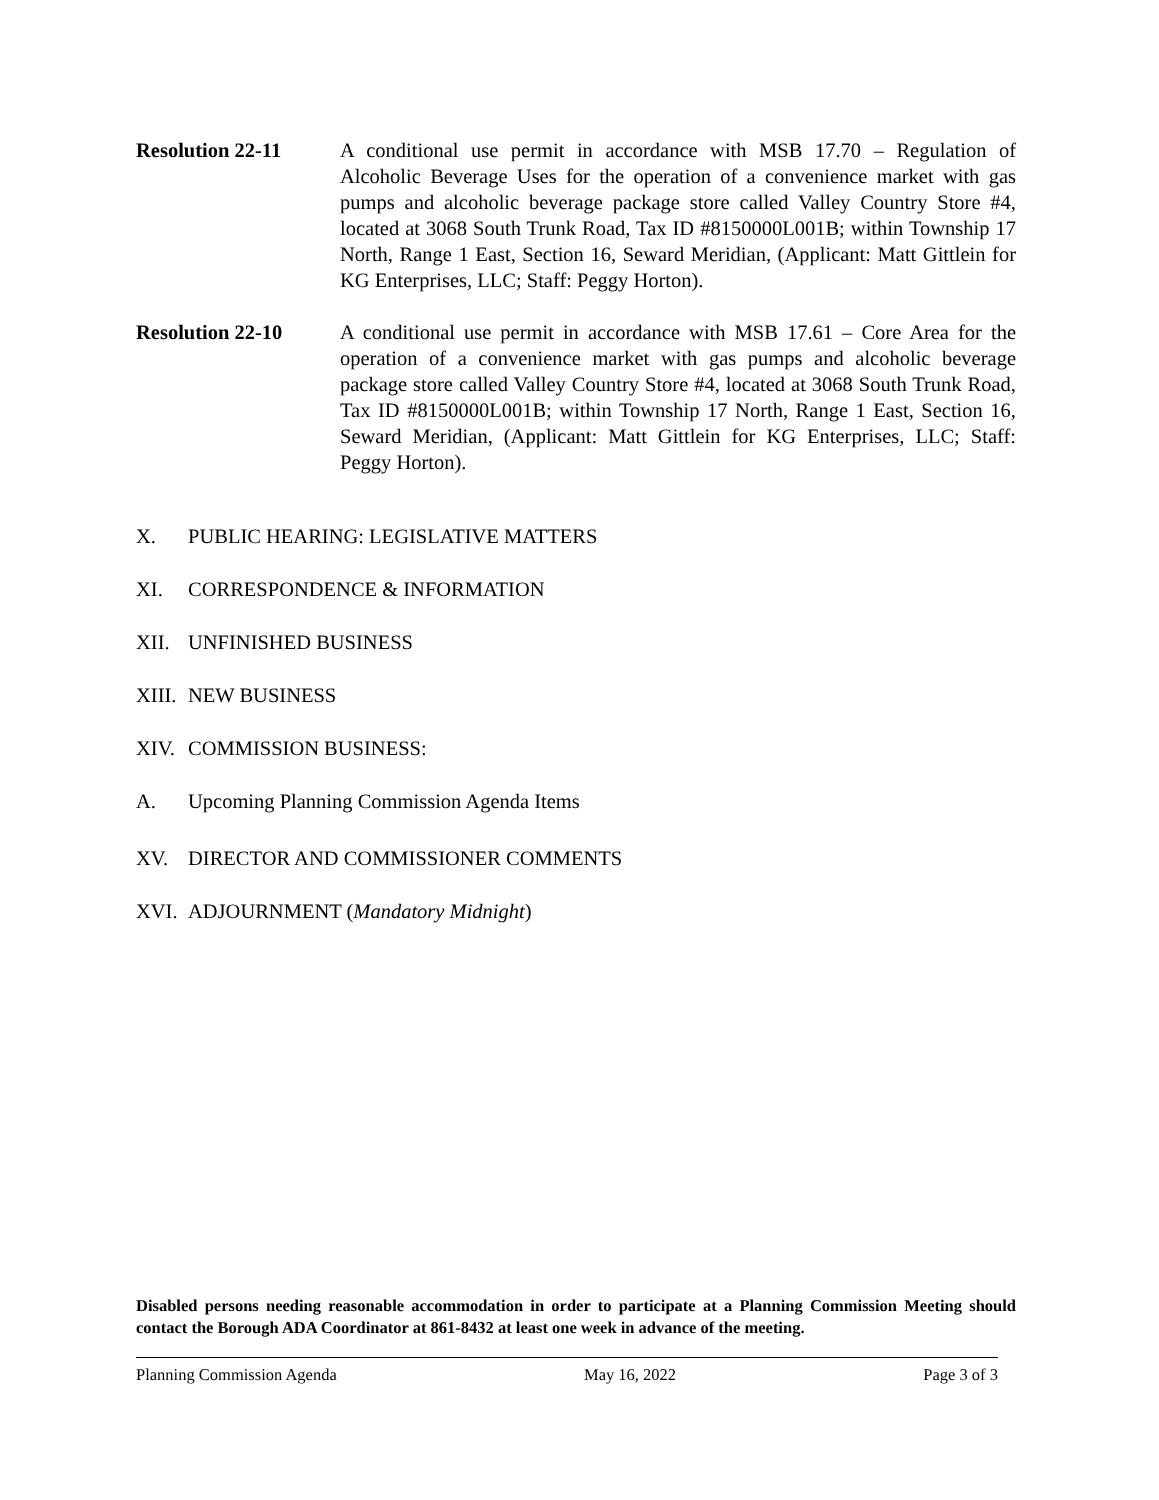Resolution 22-11 A conditional use permit in accordance with MSB 17.70 – Regulation of Alcoholic Beverage Uses for the operation of a convenience market with gas pumps and alcoholic beverage package store called Valley Country Store #4, located at 3068 South Trunk Road, Tax ID #8150000L001B; within Township 17 North, Range 1 East, Section 16, Seward Meridian, (Applicant: Matt Gittlein for KG Enterprises, LLC; Staff: Peggy Horton).
Resolution 22-10 A conditional use permit in accordance with MSB 17.61 – Core Area for the operation of a convenience market with gas pumps and alcoholic beverage package store called Valley Country Store #4, located at 3068 South Trunk Road, Tax ID #8150000L001B; within Township 17 North, Range 1 East, Section 16, Seward Meridian, (Applicant: Matt Gittlein for KG Enterprises, LLC; Staff: Peggy Horton).
X. PUBLIC HEARING: LEGISLATIVE MATTERS
XI. CORRESPONDENCE & INFORMATION
XII. UNFINISHED BUSINESS
XIII. NEW BUSINESS
XIV. COMMISSION BUSINESS:
A. Upcoming Planning Commission Agenda Items
XV. DIRECTOR AND COMMISSIONER COMMENTS
XVI. ADJOURNMENT (Mandatory Midnight)
Disabled persons needing reasonable accommodation in order to participate at a Planning Commission Meeting should contact the Borough ADA Coordinator at 861-8432 at least one week in advance of the meeting.
Planning Commission Agenda May 16, 2022 Page 3 of 3